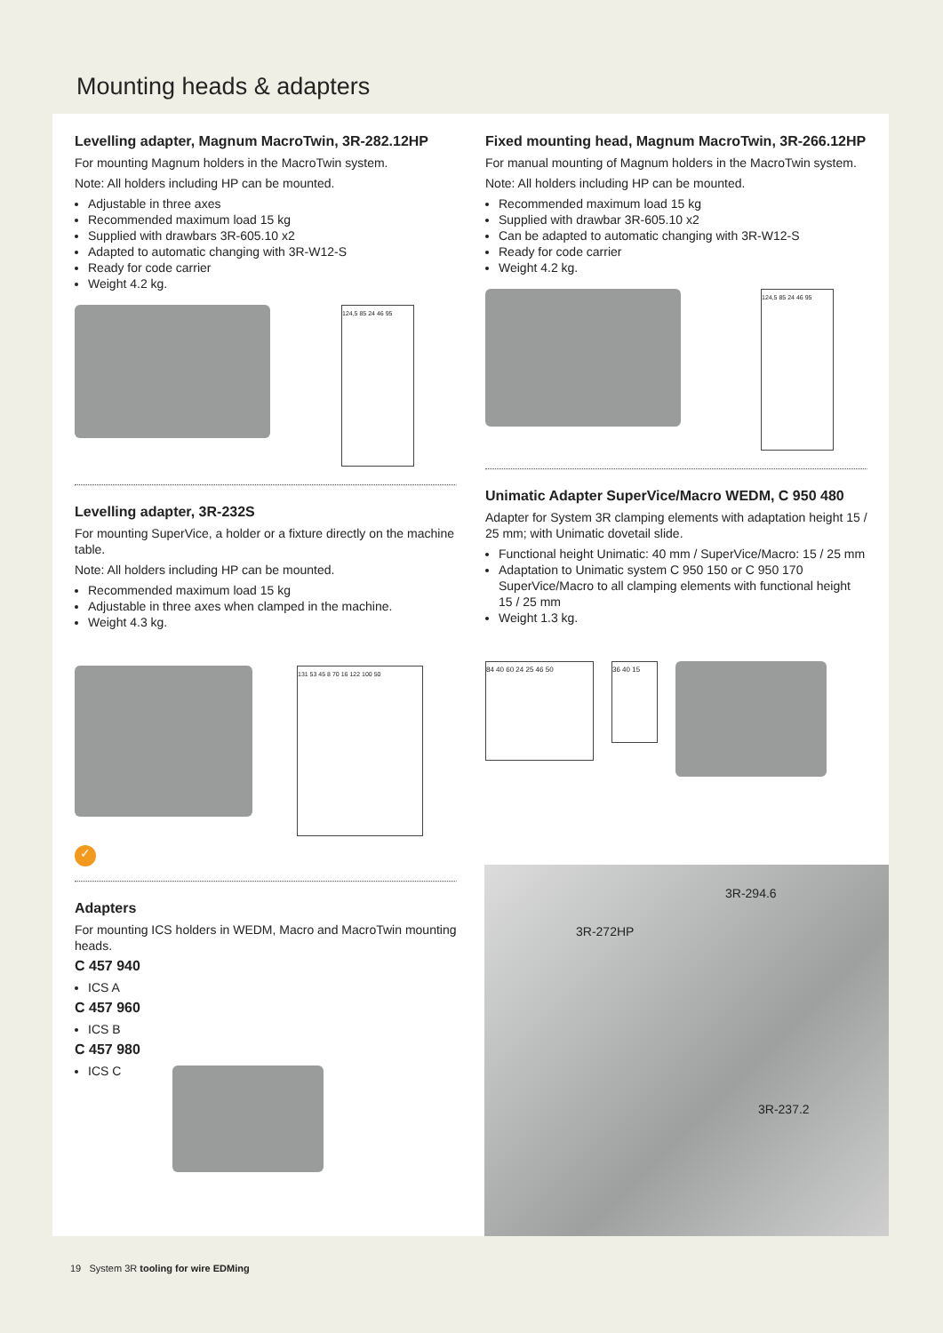Mounting heads & adapters
Levelling adapter, Magnum MacroTwin, 3R-282.12HP
For mounting Magnum holders in the MacroTwin system.
Note: All holders including HP can be mounted.
Adjustable in three axes
Recommended maximum load 15 kg
Supplied with drawbars 3R-605.10 x2
Adapted to automatic changing with 3R-W12-S
Ready for code carrier
Weight 4.2 kg.
124,5 85 24 46 95
Levelling adapter, 3R-232S
For mounting SuperVice, a holder or a fixture directly on the machine table.
Note: All holders including HP can be mounted.
Recommended maximum load 15 kg
Adjustable in three axes when clamped in the machine.
Weight 4.3 kg.
131 53 45 8 70 16 122 100 50
✓
Adapters
For mounting ICS holders in WEDM, Macro and MacroTwin mounting heads.
C 457 940
ICS A
C 457 960
ICS B
C 457 980
ICS C
Fixed mounting head, Magnum MacroTwin, 3R-266.12HP
For manual mounting of Magnum holders in the MacroTwin system.
Note: All holders including HP can be mounted.
Recommended maximum load 15 kg
Supplied with drawbar 3R-605.10 x2
Can be adapted to automatic changing with 3R-W12-S
Ready for code carrier
Weight 4.2 kg.
124,5 85 24 46 95
Unimatic Adapter SuperVice/Macro WEDM, C 950 480
Adapter for System 3R clamping elements with adaptation height 15 / 25 mm; with Unimatic dovetail slide.
Functional height Unimatic: 40 mm / SuperVice/Macro: 15 / 25 mm
Adaptation to Unimatic system C 950 150 or C 950 170 SuperVice/Macro to all clamping elements with functional height 15 / 25 mm
Weight 1.3 kg.
84 40 60 24 25 46 50
36 40 15
3R-294.6
3R-272HP
3R-237.2
19 System 3R tooling for wire EDMing